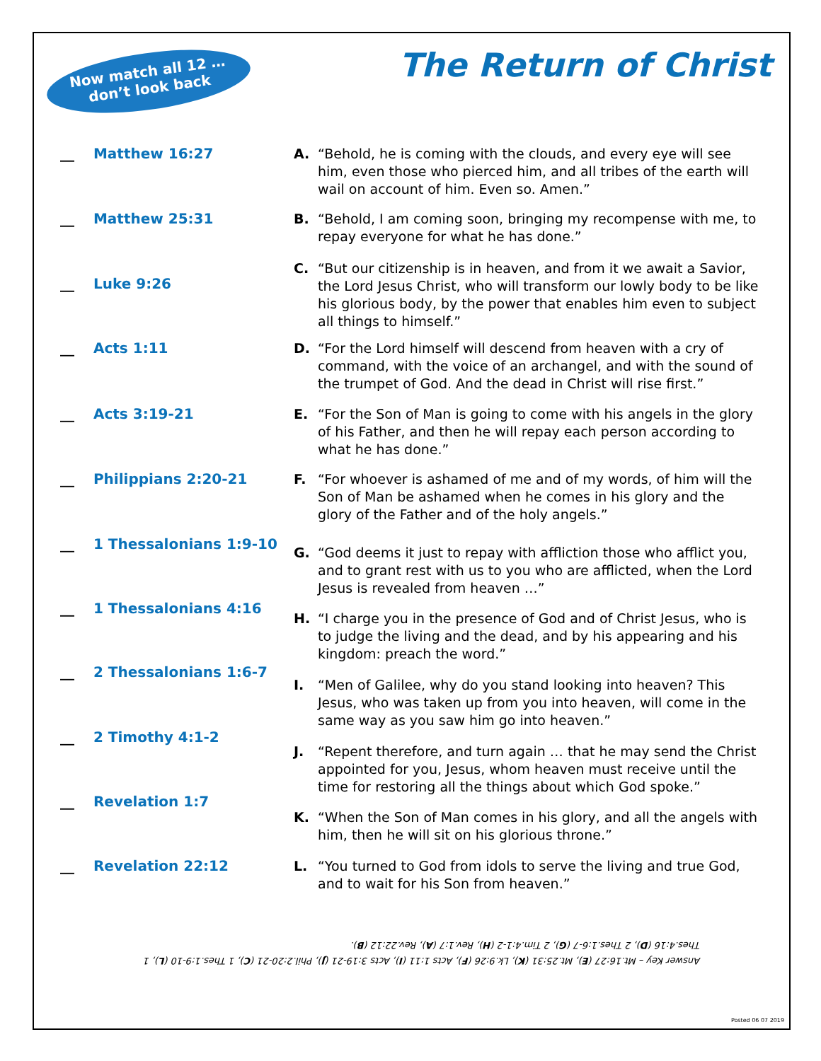Now match all 12 …
don’t look back
The Return of Christ
__ Matthew 16:27
A. “Behold, he is coming with the clouds, and every eye will see him, even those who pierced him, and all tribes of the earth will wail on account of him. Even so. Amen.”
__ Matthew 25:31
B. “Behold, I am coming soon, bringing my recompense with me, to repay everyone for what he has done.”
__ Luke 9:26
C. “But our citizenship is in heaven, and from it we await a Savior, the Lord Jesus Christ, who will transform our lowly body to be like his glorious body, by the power that enables him even to subject all things to himself.”
__ Acts 1:11
D. “For the Lord himself will descend from heaven with a cry of command, with the voice of an archangel, and with the sound of the trumpet of God. And the dead in Christ will rise first.”
__ Acts 3:19-21
E. “For the Son of Man is going to come with his angels in the glory of his Father, and then he will repay each person according to what he has done.”
__ Philippians 2:20-21
F. “For whoever is ashamed of me and of my words, of him will the Son of Man be ashamed when he comes in his glory and the glory of the Father and of the holy angels.”
__ 1 Thessalonians 1:9-10
G. “God deems it just to repay with affliction those who afflict you, and to grant rest with us to you who are afflicted, when the Lord Jesus is revealed from heaven …”
__ 1 Thessalonians 4:16
H. “I charge you in the presence of God and of Christ Jesus, who is to judge the living and the dead, and by his appearing and his kingdom: preach the word.”
__ 2 Thessalonians 1:6-7
I. “Men of Galilee, why do you stand looking into heaven? This Jesus, who was taken up from you into heaven, will come in the same way as you saw him go into heaven.”
__ 2 Timothy 4:1-2
J. “Repent therefore, and turn again … that he may send the Christ appointed for you, Jesus, whom heaven must receive until the time for restoring all the things about which God spoke.”
__ Revelation 1:7
K. “When the Son of Man comes in his glory, and all the angels with him, then he will sit on his glorious throne.”
__ Revelation 22:12
L. “You turned to God from idols to serve the living and true God, and to wait for his Son from heaven.”
Answer Key – Mt.16:27 (E), Mt.25:31 (K), Lk.9:26 (F), Acts 1:11 (I), Acts 3:19-21 (J), Phil.2:20-21 (C), 1 Thes.1:9-10 (L), 1 Thes.4:16 (D), 2 Thes.1:6-7 (G), 2 Tim.4:1-2 (H), Rev.1:7 (A), Rev.22:12 (B).
Posted 06 07 2019